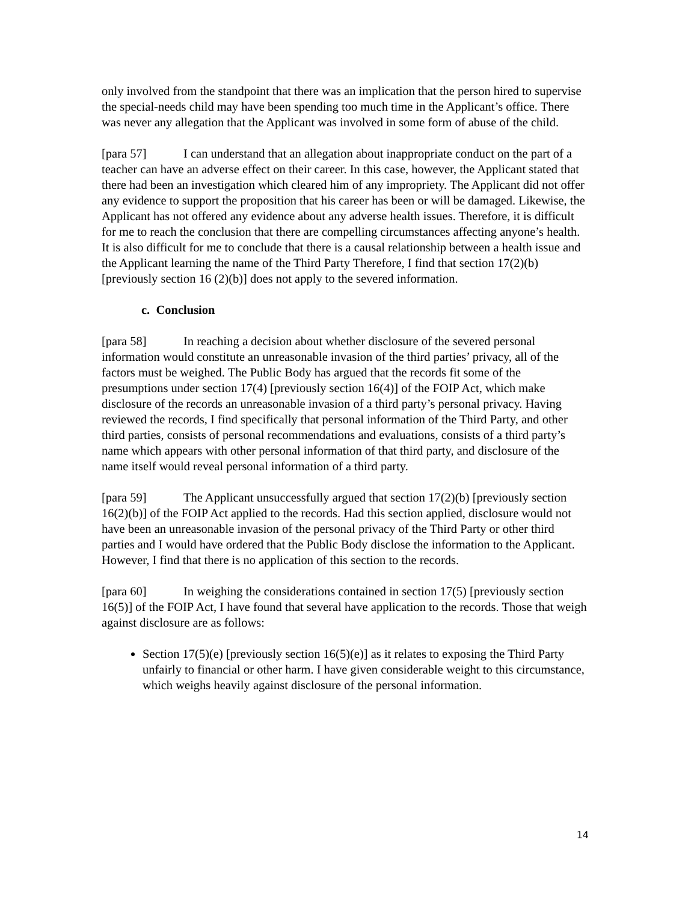only involved from the standpoint that there was an implication that the person hired to supervise the special-needs child may have been spending too much time in the Applicant’s office. There was never any allegation that the Applicant was involved in some form of abuse of the child.
[para 57] I can understand that an allegation about inappropriate conduct on the part of a teacher can have an adverse effect on their career. In this case, however, the Applicant stated that there had been an investigation which cleared him of any impropriety. The Applicant did not offer any evidence to support the proposition that his career has been or will be damaged. Likewise, the Applicant has not offered any evidence about any adverse health issues. Therefore, it is difficult for me to reach the conclusion that there are compelling circumstances affecting anyone’s health. It is also difficult for me to conclude that there is a causal relationship between a health issue and the Applicant learning the name of the Third Party Therefore, I find that section 17(2)(b) [previously section 16 (2)(b)] does not apply to the severed information.
c. Conclusion
[para 58] In reaching a decision about whether disclosure of the severed personal information would constitute an unreasonable invasion of the third parties’ privacy, all of the factors must be weighed. The Public Body has argued that the records fit some of the presumptions under section 17(4) [previously section 16(4)] of the FOIP Act, which make disclosure of the records an unreasonable invasion of a third party’s personal privacy. Having reviewed the records, I find specifically that personal information of the Third Party, and other third parties, consists of personal recommendations and evaluations, consists of a third party’s name which appears with other personal information of that third party, and disclosure of the name itself would reveal personal information of a third party.
[para 59] The Applicant unsuccessfully argued that section 17(2)(b) [previously section 16(2)(b)] of the FOIP Act applied to the records. Had this section applied, disclosure would not have been an unreasonable invasion of the personal privacy of the Third Party or other third parties and I would have ordered that the Public Body disclose the information to the Applicant. However, I find that there is no application of this section to the records.
[para 60] In weighing the considerations contained in section 17(5) [previously section 16(5)] of the FOIP Act, I have found that several have application to the records. Those that weigh against disclosure are as follows:
Section 17(5)(e) [previously section 16(5)(e)] as it relates to exposing the Third Party unfairly to financial or other harm. I have given considerable weight to this circumstance, which weighs heavily against disclosure of the personal information.
14